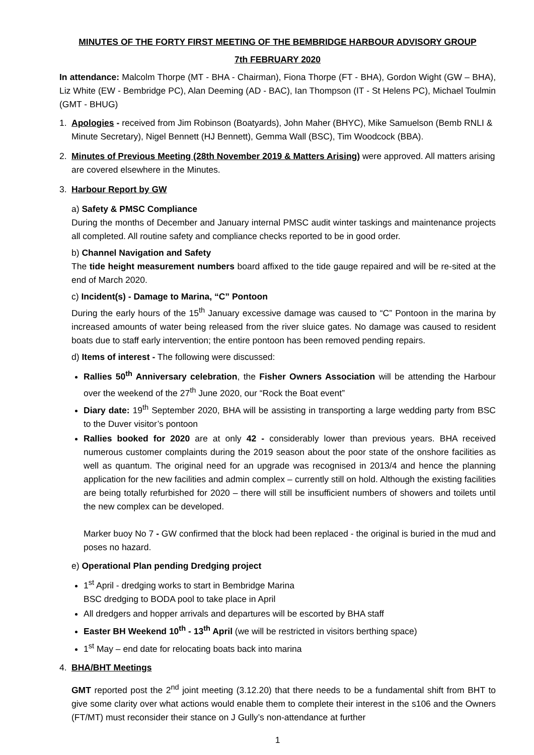MINUTES OF THE FORTY FIRST MEETING OF THE BEMBRIDGE HARBOUR ADVISORY GROUP
7th FEBRUARY 2020
In attendance: Malcolm Thorpe (MT - BHA - Chairman), Fiona Thorpe (FT - BHA), Gordon Wight (GW – BHA), Liz White (EW - Bembridge PC), Alan Deeming (AD - BAC), Ian Thompson (IT - St Helens PC), Michael Toulmin (GMT - BHUG)
1. Apologies - received from Jim Robinson (Boatyards), John Maher (BHYC), Mike Samuelson (Bemb RNLI & Minute Secretary), Nigel Bennett (HJ Bennett), Gemma Wall (BSC), Tim Woodcock (BBA).
2. Minutes of Previous Meeting (28th November 2019 & Matters Arising) were approved. All matters arising are covered elsewhere in the Minutes.
3. Harbour Report by GW
a) Safety & PMSC Compliance
During the months of December and January internal PMSC audit winter taskings and maintenance projects all completed. All routine safety and compliance checks reported to be in good order.
b) Channel Navigation and Safety
The tide height measurement numbers board affixed to the tide gauge repaired and will be re-sited at the end of March 2020.
c) Incident(s) - Damage to Marina, “C” Pontoon
During the early hours of the 15<sup>th</sup> January excessive damage was caused to “C” Pontoon in the marina by increased amounts of water being released from the river sluice gates. No damage was caused to resident boats due to staff early intervention; the entire pontoon has been removed pending repairs.
d) Items of interest - The following were discussed:
Rallies 50<sup>th</sup> Anniversary celebration, the Fisher Owners Association will be attending the Harbour over the weekend of the 27<sup>th</sup> June 2020, our “Rock the Boat event”
Diary date: 19<sup>th</sup> September 2020, BHA will be assisting in transporting a large wedding party from BSC to the Duver visitor’s pontoon
Rallies booked for 2020 are at only 42 - considerably lower than previous years. BHA received numerous customer complaints during the 2019 season about the poor state of the onshore facilities as well as quantum. The original need for an upgrade was recognised in 2013/4 and hence the planning application for the new facilities and admin complex – currently still on hold. Although the existing facilities are being totally refurbished for 2020 – there will still be insufficient numbers of showers and toilets until the new complex can be developed.
Marker buoy No 7 - GW confirmed that the block had been replaced - the original is buried in the mud and poses no hazard.
e) Operational Plan pending Dredging project
1<sup>st</sup> April - dredging works to start in Bembridge Marina
BSC dredging to BODA pool to take place in April
All dredgers and hopper arrivals and departures will be escorted by BHA staff
Easter BH Weekend 10<sup>th</sup> - 13<sup>th</sup> April (we will be restricted in visitors berthing space)
1<sup>st</sup> May – end date for relocating boats back into marina
4. BHA/BHT Meetings
GMT reported post the 2<sup>nd</sup> joint meeting (3.12.20) that there needs to be a fundamental shift from BHT to give some clarity over what actions would enable them to complete their interest in the s106 and the Owners (FT/MT) must reconsider their stance on J Gully’s non-attendance at further
1